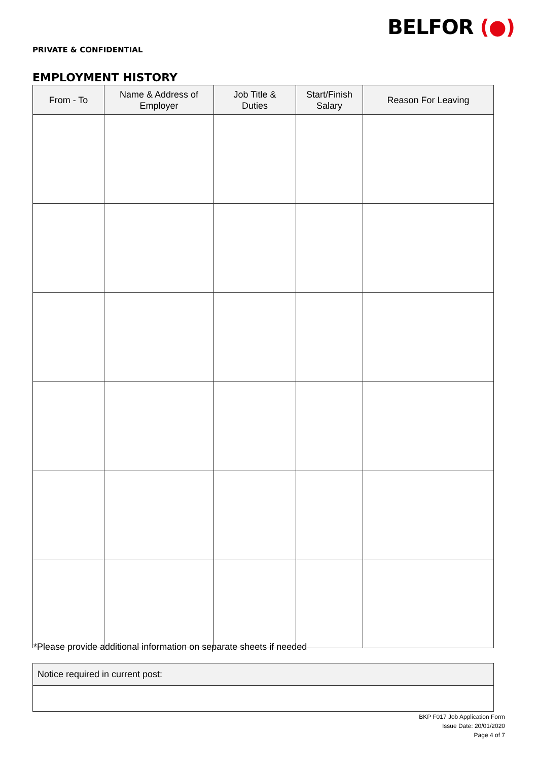BELFOR (●)
PRIVATE & CONFIDENTIAL
EMPLOYMENT HISTORY
| From - To | Name & Address of Employer | Job Title & Duties | Start/Finish Salary | Reason For Leaving |
| --- | --- | --- | --- | --- |
*Please provide additional information on separate sheets if needed
Notice required in current post:
BKP F017 Job Application Form
Issue Date: 20/01/2020
Page 4 of 7